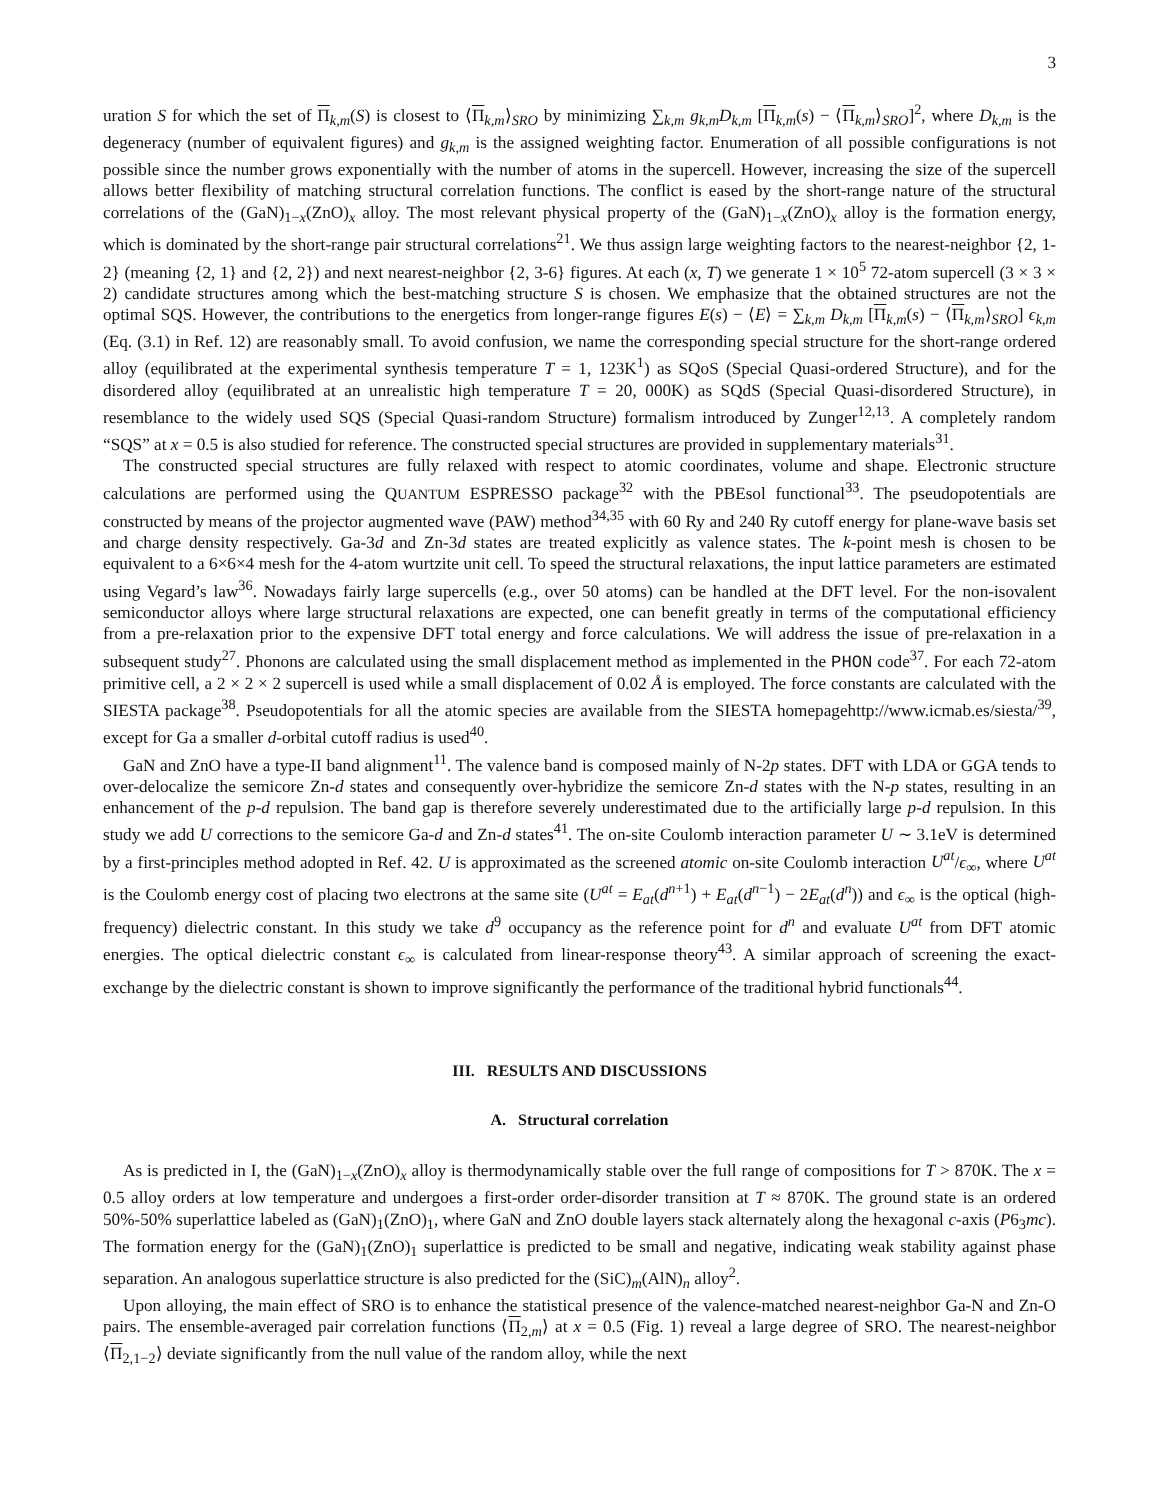3
uration S for which the set of Π<sub>k,m</sub>(S) is closest to ⟨Π<sub>k,m</sub>⟩<sub>SRO</sub> by minimizing ∑<sub>k,m</sub> g<sub>k,m</sub>D<sub>k,m</sub> [Π<sub>k,m</sub>(s) − ⟨Π<sub>k,m</sub>⟩<sub>SRO</sub>]<sup>2</sup>, where D<sub>k,m</sub> is the degeneracy (number of equivalent figures) and g<sub>k,m</sub> is the assigned weighting factor. Enumeration of all possible configurations is not possible since the number grows exponentially with the number of atoms in the supercell. However, increasing the size of the supercell allows better flexibility of matching structural correlation functions. The conflict is eased by the short-range nature of the structural correlations of the (GaN)<sub>1−x</sub>(ZnO)<sub>x</sub> alloy. The most relevant physical property of the (GaN)<sub>1−x</sub>(ZnO)<sub>x</sub> alloy is the formation energy, which is dominated by the short-range pair structural correlations<sup>21</sup>. We thus assign large weighting factors to the nearest-neighbor {2, 1-2} (meaning {2, 1} and {2, 2}) and next nearest-neighbor {2, 3-6} figures. At each (x, T) we generate 1 × 10<sup>5</sup> 72-atom supercell (3 × 3 × 2) candidate structures among which the best-matching structure S is chosen. We emphasize that the obtained structures are not the optimal SQS. However, the contributions to the energetics from longer-range figures E(s) − ⟨E⟩ = ∑<sub>k,m</sub> D<sub>k,m</sub> [Π<sub>k,m</sub>(s) − ⟨Π<sub>k,m</sub>⟩<sub>SRO</sub>] ϵ<sub>k,m</sub> (Eq. (3.1) in Ref. 12) are reasonably small. To avoid confusion, we name the corresponding special structure for the short-range ordered alloy (equilibrated at the experimental synthesis temperature T = 1, 123K<sup>1</sup>) as SQoS (Special Quasi-ordered Structure), and for the disordered alloy (equilibrated at an unrealistic high temperature T = 20, 000K) as SQdS (Special Quasi-disordered Structure), in resemblance to the widely used SQS (Special Quasi-random Structure) formalism introduced by Zunger<sup>12,13</sup>. A completely random “SQS” at x = 0.5 is also studied for reference. The constructed special structures are provided in supplementary materials<sup>31</sup>.
The constructed special structures are fully relaxed with respect to atomic coordinates, volume and shape. Electronic structure calculations are performed using the QUANTUM ESPRESSO package<sup>32</sup> with the PBEsol functional<sup>33</sup>. The pseudopotentials are constructed by means of the projector augmented wave (PAW) method<sup>34,35</sup> with 60 Ry and 240 Ry cutoff energy for plane-wave basis set and charge density respectively. Ga-3d and Zn-3d states are treated explicitly as valence states. The k-point mesh is chosen to be equivalent to a 6×6×4 mesh for the 4-atom wurtzite unit cell. To speed the structural relaxations, the input lattice parameters are estimated using Vegard’s law<sup>36</sup>. Nowadays fairly large supercells (e.g., over 50 atoms) can be handled at the DFT level. For the non-isovalent semiconductor alloys where large structural relaxations are expected, one can benefit greatly in terms of the computational efficiency from a pre-relaxation prior to the expensive DFT total energy and force calculations. We will address the issue of pre-relaxation in a subsequent study<sup>27</sup>. Phonons are calculated using the small displacement method as implemented in the PHON code<sup>37</sup>. For each 72-atom primitive cell, a 2 × 2 × 2 supercell is used while a small displacement of 0.02 Å is employed. The force constants are calculated with the SIESTA package<sup>38</sup>. Pseudopotentials for all the atomic species are available from the SIESTA homepagehttp://www.icmab.es/siesta/<sup>39</sup>, except for Ga a smaller d-orbital cutoff radius is used<sup>40</sup>.
GaN and ZnO have a type-II band alignment<sup>11</sup>. The valence band is composed mainly of N-2p states. DFT with LDA or GGA tends to over-delocalize the semicore Zn-d states and consequently over-hybridize the semicore Zn-d states with the N-p states, resulting in an enhancement of the p-d repulsion. The band gap is therefore severely underestimated due to the artificially large p-d repulsion. In this study we add U corrections to the semicore Ga-d and Zn-d states<sup>41</sup>. The on-site Coulomb interaction parameter U ∼ 3.1eV is determined by a first-principles method adopted in Ref. 42. U is approximated as the screened atomic on-site Coulomb interaction U<sup>at</sup>/ϵ<sub>∞</sub>, where U<sup>at</sup> is the Coulomb energy cost of placing two electrons at the same site (U<sup>at</sup> = E<sub>at</sub>(d<sup>n+1</sup>) + E<sub>at</sub>(d<sup>n−1</sup>) − 2E<sub>at</sub>(d<sup>n</sup>)) and ϵ<sub>∞</sub> is the optical (high-frequency) dielectric constant. In this study we take d<sup>9</sup> occupancy as the reference point for d<sup>n</sup> and evaluate U<sup>at</sup> from DFT atomic energies. The optical dielectric constant ϵ<sub>∞</sub> is calculated from linear-response theory<sup>43</sup>. A similar approach of screening the exact-exchange by the dielectric constant is shown to improve significantly the performance of the traditional hybrid functionals<sup>44</sup>.
III. RESULTS AND DISCUSSIONS
A. Structural correlation
As is predicted in I, the (GaN)<sub>1−x</sub>(ZnO)<sub>x</sub> alloy is thermodynamically stable over the full range of compositions for T > 870K. The x = 0.5 alloy orders at low temperature and undergoes a first-order order-disorder transition at T ≈ 870K. The ground state is an ordered 50%-50% superlattice labeled as (GaN)<sub>1</sub>(ZnO)<sub>1</sub>, where GaN and ZnO double layers stack alternately along the hexagonal c-axis (P6<sub>3</sub>mc). The formation energy for the (GaN)<sub>1</sub>(ZnO)<sub>1</sub> superlattice is predicted to be small and negative, indicating weak stability against phase separation. An analogous superlattice structure is also predicted for the (SiC)<sub>m</sub>(AlN)<sub>n</sub> alloy<sup>2</sup>.
Upon alloying, the main effect of SRO is to enhance the statistical presence of the valence-matched nearest-neighbor Ga-N and Zn-O pairs. The ensemble-averaged pair correlation functions ⟨Π<sub>2,m</sub>⟩ at x = 0.5 (Fig. 1) reveal a large degree of SRO. The nearest-neighbor ⟨Π<sub>2,1−2</sub>⟩ deviate significantly from the null value of the random alloy, while the next